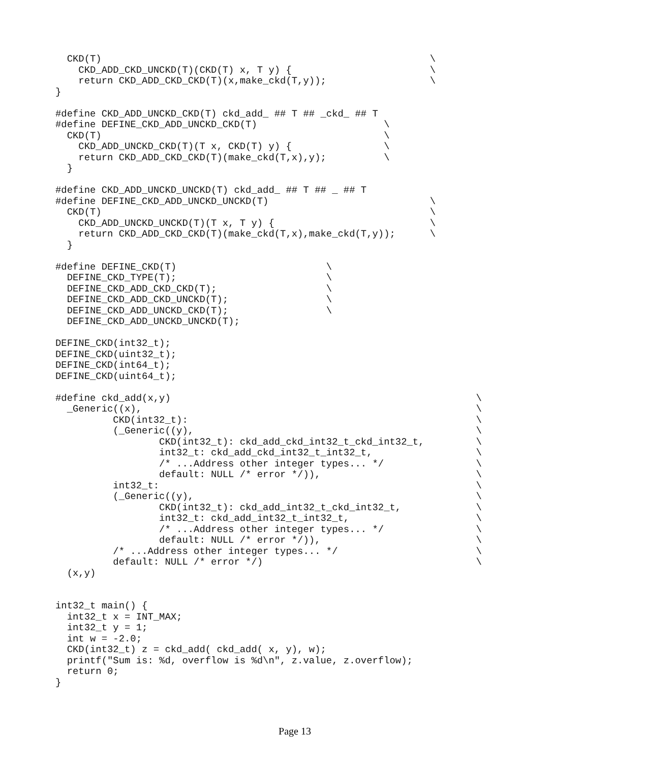CKD(T)                                                         \
    CKD_ADD_CKD_UNCKD(T)(CKD(T) x, T y) {                        \
    return CKD_ADD_CKD_CKD(T)(x,make_ckd(T,y));                  \
}

#define CKD_ADD_UNCKD_CKD(T) ckd_add_ ## T ## _ckd_ ## T
#define DEFINE_CKD_ADD_UNCKD_CKD(T)                      \
  CKD(T)                                                 \
    CKD_ADD_UNCKD_CKD(T)(T x, CKD(T) y) {                \
    return CKD_ADD_CKD_CKD(T)(make_ckd(T,x),y);          \
  }

#define CKD_ADD_UNCKD_UNCKD(T) ckd_add_ ## T ## _ ## T
#define DEFINE_CKD_ADD_UNCKD_UNCKD(T)                            \
  CKD(T)                                                         \
    CKD_ADD_UNCKD_UNCKD(T)(T x, T y) {                           \
    return CKD_ADD_CKD_CKD(T)(make_ckd(T,x),make_ckd(T,y));      \
  }

#define DEFINE_CKD(T)                          \
  DEFINE_CKD_TYPE(T);                          \
  DEFINE_CKD_ADD_CKD_CKD(T);                   \
  DEFINE_CKD_ADD_CKD_UNCKD(T);                 \
  DEFINE_CKD_ADD_UNCKD_CKD(T);                 \
  DEFINE_CKD_ADD_UNCKD_UNCKD(T);

DEFINE_CKD(int32_t);
DEFINE_CKD(uint32_t);
DEFINE_CKD(int64_t);
DEFINE_CKD(uint64_t);

#define ckd_add(x,y)                                                     \
  _Generic((x),                                                          \
          CKD(int32_t):                                                  \
          (_Generic((y),                                                 \
                  CKD(int32_t): ckd_add_ckd_int32_t_ckd_int32_t,         \
                  int32_t: ckd_add_ckd_int32_t_int32_t,                  \
                  /* ...Address other integer types... */                \
                  default: NULL /* error */)),                           \
          int32_t:                                                       \
          (_Generic((y),                                                 \
                  CKD(int32_t): ckd_add_int32_t_ckd_int32_t,             \
                  int32_t: ckd_add_int32_t_int32_t,                      \
                  /* ...Address other integer types... */                \
                  default: NULL /* error */)),                           \
          /* ...Address other integer types... */                        \
          default: NULL /* error */)                                     \
  (x,y)


int32_t main() {
  int32_t x = INT_MAX;
  int32_t y = 1;
  int w = -2.0;
  CKD(int32_t) z = ckd_add( ckd_add( x, y), w);
  printf("Sum is: %d, overflow is %d\n", z.value, z.overflow);
  return 0;
}
Page 13